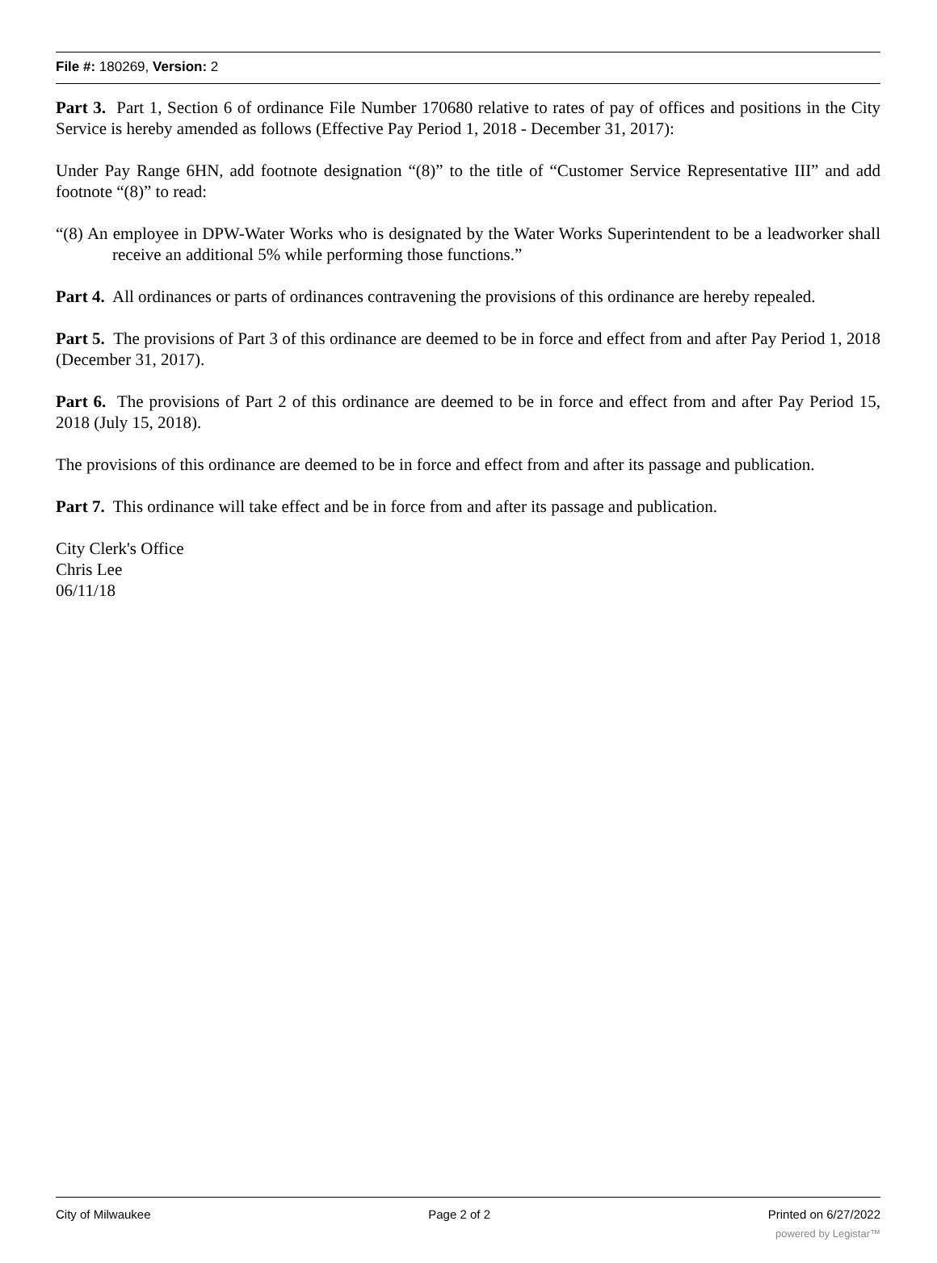File #: 180269, Version: 2
Part 3. Part 1, Section 6 of ordinance File Number 170680 relative to rates of pay of offices and positions in the City Service is hereby amended as follows (Effective Pay Period 1, 2018 - December 31, 2017):
Under Pay Range 6HN, add footnote designation “(8)” to the title of “Customer Service Representative III” and add footnote “(8)” to read:
“(8) An employee in DPW-Water Works who is designated by the Water Works Superintendent to be a leadworker shall receive an additional 5% while performing those functions.”
Part 4. All ordinances or parts of ordinances contravening the provisions of this ordinance are hereby repealed.
Part 5. The provisions of Part 3 of this ordinance are deemed to be in force and effect from and after Pay Period 1, 2018 (December 31, 2017).
Part 6. The provisions of Part 2 of this ordinance are deemed to be in force and effect from and after Pay Period 15, 2018 (July 15, 2018).
The provisions of this ordinance are deemed to be in force and effect from and after its passage and publication.
Part 7. This ordinance will take effect and be in force from and after its passage and publication.
City Clerk's Office
Chris Lee
06/11/18
City of Milwaukee Page 2 of 2 Printed on 6/27/2022
powered by Legistar™